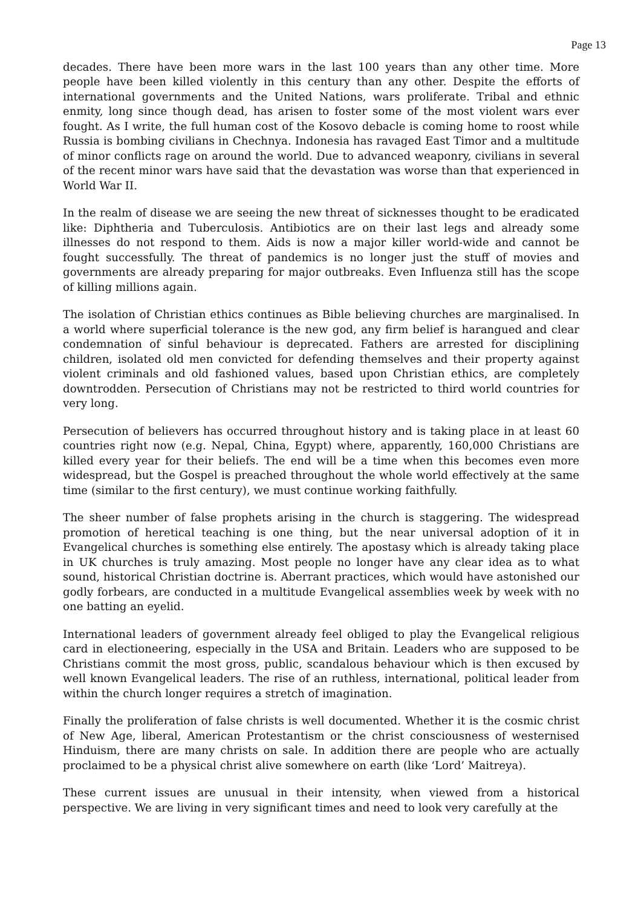Page 13
decades. There have been more wars in the last 100 years than any other time. More people have been killed violently in this century than any other. Despite the efforts of international governments and the United Nations, wars proliferate. Tribal and ethnic enmity, long since though dead, has arisen to foster some of the most violent wars ever fought. As I write, the full human cost of the Kosovo debacle is coming home to roost while Russia is bombing civilians in Chechnya. Indonesia has ravaged East Timor and a multitude of minor conflicts rage on around the world. Due to advanced weaponry, civilians in several of the recent minor wars have said that the devastation was worse than that experienced in World War II.
In the realm of disease we are seeing the new threat of sicknesses thought to be eradicated like: Diphtheria and Tuberculosis. Antibiotics are on their last legs and already some illnesses do not respond to them. Aids is now a major killer world-wide and cannot be fought successfully. The threat of pandemics is no longer just the stuff of movies and governments are already preparing for major outbreaks. Even Influenza still has the scope of killing millions again.
The isolation of Christian ethics continues as Bible believing churches are marginalised. In a world where superficial tolerance is the new god, any firm belief is harangued and clear condemnation of sinful behaviour is deprecated. Fathers are arrested for disciplining children, isolated old men convicted for defending themselves and their property against violent criminals and old fashioned values, based upon Christian ethics, are completely downtrodden. Persecution of Christians may not be restricted to third world countries for very long.
Persecution of believers has occurred throughout history and is taking place in at least 60 countries right now (e.g. Nepal, China, Egypt) where, apparently, 160,000 Christians are killed every year for their beliefs. The end will be a time when this becomes even more widespread, but the Gospel is preached throughout the whole world effectively at the same time (similar to the first century), we must continue working faithfully.
The sheer number of false prophets arising in the church is staggering. The widespread promotion of heretical teaching is one thing, but the near universal adoption of it in Evangelical churches is something else entirely. The apostasy which is already taking place in UK churches is truly amazing. Most people no longer have any clear idea as to what sound, historical Christian doctrine is. Aberrant practices, which would have astonished our godly forbears, are conducted in a multitude Evangelical assemblies week by week with no one batting an eyelid.
International leaders of government already feel obliged to play the Evangelical religious card in electioneering, especially in the USA and Britain. Leaders who are supposed to be Christians commit the most gross, public, scandalous behaviour which is then excused by well known Evangelical leaders. The rise of an ruthless, international, political leader from within the church longer requires a stretch of imagination.
Finally the proliferation of false christs is well documented. Whether it is the cosmic christ of New Age, liberal, American Protestantism or the christ consciousness of westernised Hinduism, there are many christs on sale. In addition there are people who are actually proclaimed to be a physical christ alive somewhere on earth (like ‘Lord’ Maitreya).
These current issues are unusual in their intensity, when viewed from a historical perspective. We are living in very significant times and need to look very carefully at the